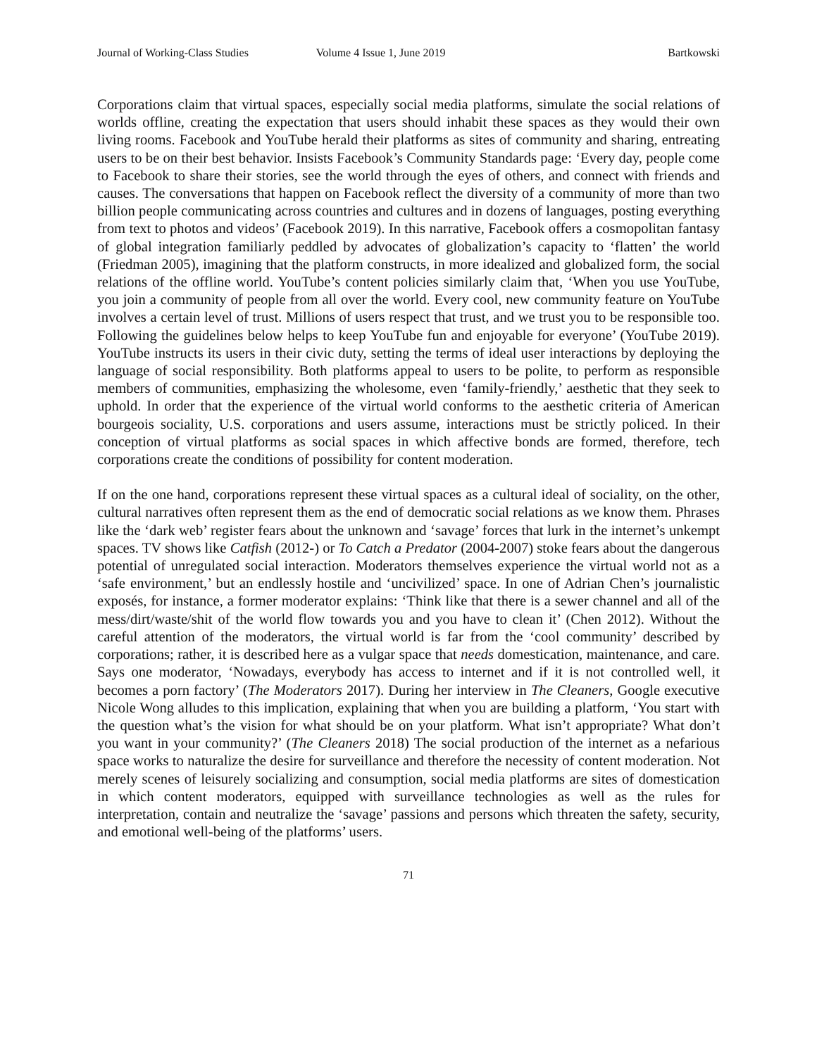Journal of Working-Class Studies Volume 4 Issue 1, June 2019 Bartkowski
Corporations claim that virtual spaces, especially social media platforms, simulate the social relations of worlds offline, creating the expectation that users should inhabit these spaces as they would their own living rooms. Facebook and YouTube herald their platforms as sites of community and sharing, entreating users to be on their best behavior. Insists Facebook’s Community Standards page: ‘Every day, people come to Facebook to share their stories, see the world through the eyes of others, and connect with friends and causes. The conversations that happen on Facebook reflect the diversity of a community of more than two billion people communicating across countries and cultures and in dozens of languages, posting everything from text to photos and videos’ (Facebook 2019). In this narrative, Facebook offers a cosmopolitan fantasy of global integration familiarly peddled by advocates of globalization’s capacity to ‘flatten’ the world (Friedman 2005), imagining that the platform constructs, in more idealized and globalized form, the social relations of the offline world. YouTube’s content policies similarly claim that, ‘When you use YouTube, you join a community of people from all over the world. Every cool, new community feature on YouTube involves a certain level of trust. Millions of users respect that trust, and we trust you to be responsible too. Following the guidelines below helps to keep YouTube fun and enjoyable for everyone’ (YouTube 2019). YouTube instructs its users in their civic duty, setting the terms of ideal user interactions by deploying the language of social responsibility. Both platforms appeal to users to be polite, to perform as responsible members of communities, emphasizing the wholesome, even ‘family-friendly,’ aesthetic that they seek to uphold. In order that the experience of the virtual world conforms to the aesthetic criteria of American bourgeois sociality, U.S. corporations and users assume, interactions must be strictly policed. In their conception of virtual platforms as social spaces in which affective bonds are formed, therefore, tech corporations create the conditions of possibility for content moderation.
If on the one hand, corporations represent these virtual spaces as a cultural ideal of sociality, on the other, cultural narratives often represent them as the end of democratic social relations as we know them. Phrases like the ‘dark web’ register fears about the unknown and ‘savage’ forces that lurk in the internet’s unkempt spaces. TV shows like Catfish (2012-) or To Catch a Predator (2004-2007) stoke fears about the dangerous potential of unregulated social interaction. Moderators themselves experience the virtual world not as a ‘safe environment,’ but an endlessly hostile and ‘uncivilized’ space. In one of Adrian Chen’s journalistic exposés, for instance, a former moderator explains: ‘Think like that there is a sewer channel and all of the mess/dirt/waste/shit of the world flow towards you and you have to clean it’ (Chen 2012). Without the careful attention of the moderators, the virtual world is far from the ‘cool community’ described by corporations; rather, it is described here as a vulgar space that needs domestication, maintenance, and care. Says one moderator, ‘Nowadays, everybody has access to internet and if it is not controlled well, it becomes a porn factory’ (The Moderators 2017). During her interview in The Cleaners, Google executive Nicole Wong alludes to this implication, explaining that when you are building a platform, ‘You start with the question what’s the vision for what should be on your platform. What isn’t appropriate? What don’t you want in your community?’ (The Cleaners 2018) The social production of the internet as a nefarious space works to naturalize the desire for surveillance and therefore the necessity of content moderation. Not merely scenes of leisurely socializing and consumption, social media platforms are sites of domestication in which content moderators, equipped with surveillance technologies as well as the rules for interpretation, contain and neutralize the ‘savage’ passions and persons which threaten the safety, security, and emotional well-being of the platforms’ users.
71